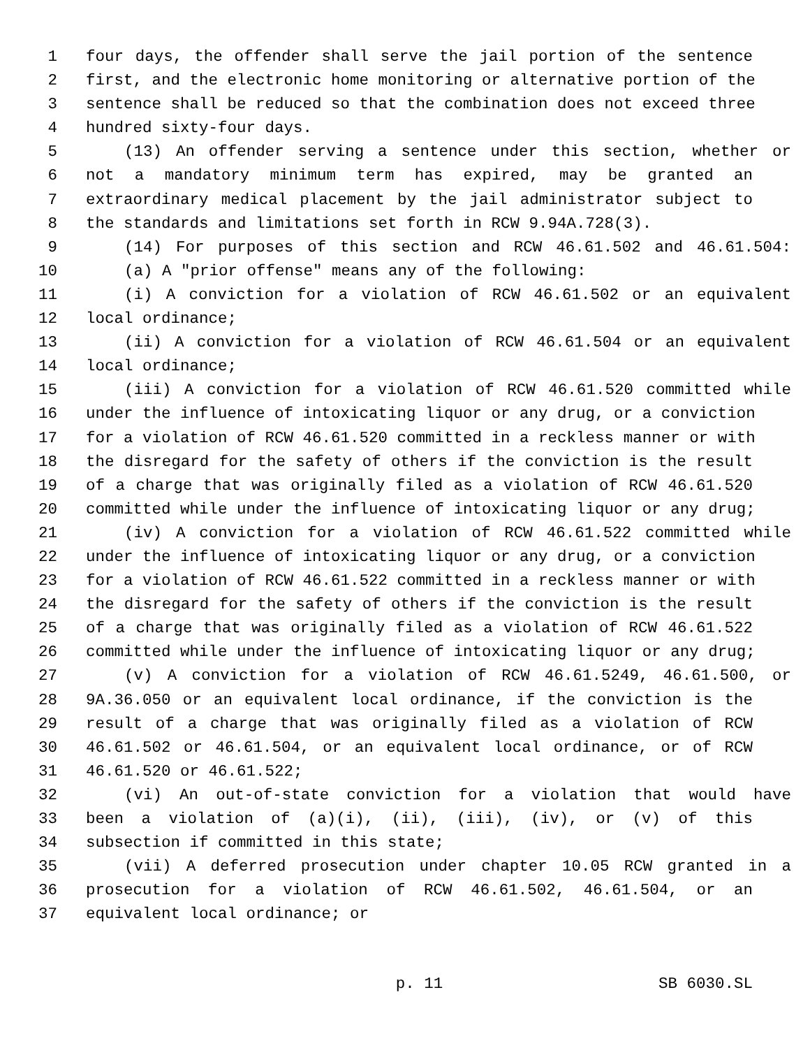1 four days, the offender shall serve the jail portion of the sentence
2 first, and the electronic home monitoring or alternative portion of the
3 sentence shall be reduced so that the combination does not exceed three
4 hundred sixty-four days.
5 (13) An offender serving a sentence under this section, whether or
6 not a mandatory minimum term has expired, may be granted an
7 extraordinary medical placement by the jail administrator subject to
8 the standards and limitations set forth in RCW 9.94A.728(3).
9 (14) For purposes of this section and RCW 46.61.502 and 46.61.504:
10 (a) A "prior offense" means any of the following:
11 (i) A conviction for a violation of RCW 46.61.502 or an equivalent
12 local ordinance;
13 (ii) A conviction for a violation of RCW 46.61.504 or an equivalent
14 local ordinance;
15 (iii) A conviction for a violation of RCW 46.61.520 committed while
16 under the influence of intoxicating liquor or any drug, or a conviction
17 for a violation of RCW 46.61.520 committed in a reckless manner or with
18 the disregard for the safety of others if the conviction is the result
19 of a charge that was originally filed as a violation of RCW 46.61.520
20 committed while under the influence of intoxicating liquor or any drug;
21 (iv) A conviction for a violation of RCW 46.61.522 committed while
22 under the influence of intoxicating liquor or any drug, or a conviction
23 for a violation of RCW 46.61.522 committed in a reckless manner or with
24 the disregard for the safety of others if the conviction is the result
25 of a charge that was originally filed as a violation of RCW 46.61.522
26 committed while under the influence of intoxicating liquor or any drug;
27 (v) A conviction for a violation of RCW 46.61.5249, 46.61.500, or
28 9A.36.050 or an equivalent local ordinance, if the conviction is the
29 result of a charge that was originally filed as a violation of RCW
30 46.61.502 or 46.61.504, or an equivalent local ordinance, or of RCW
31 46.61.520 or 46.61.522;
32 (vi) An out-of-state conviction for a violation that would have
33 been a violation of (a)(i), (ii), (iii), (iv), or (v) of this
34 subsection if committed in this state;
35 (vii) A deferred prosecution under chapter 10.05 RCW granted in a
36 prosecution for a violation of RCW 46.61.502, 46.61.504, or an
37 equivalent local ordinance; or
p. 11 SB 6030.SL